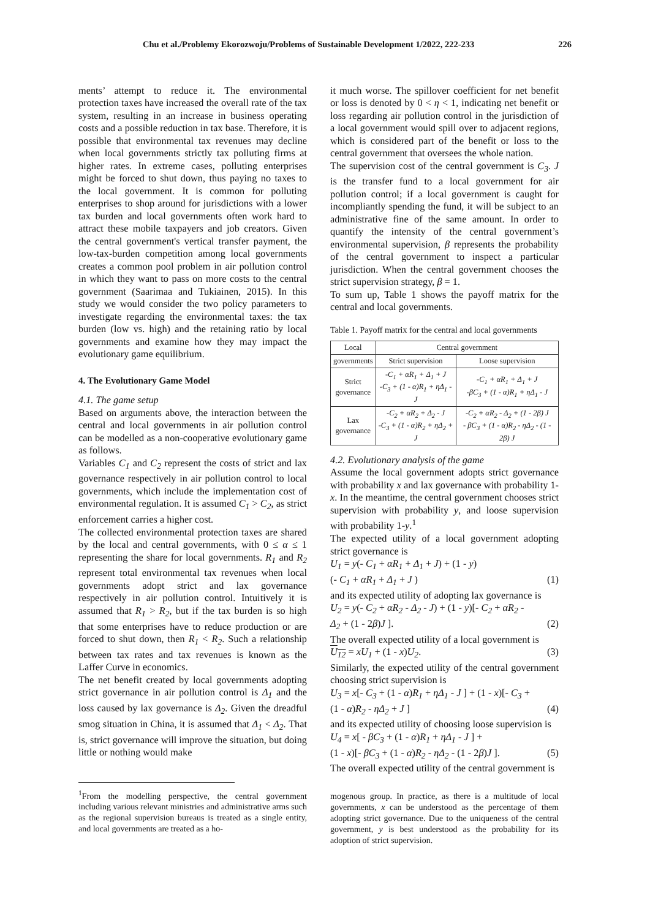Chu et al./Problemy Ekorozwoju/Problems of Sustainable Development 1/2022, 222-233 226
ments’ attempt to reduce it. The environmental protection taxes have increased the overall rate of the tax system, resulting in an increase in business operating costs and a possible reduction in tax base. Therefore, it is possible that environmental tax revenues may decline when local governments strictly tax polluting firms at higher rates. In extreme cases, polluting enterprises might be forced to shut down, thus paying no taxes to the local government. It is common for polluting enterprises to shop around for jurisdictions with a lower tax burden and local governments often work hard to attract these mobile taxpayers and job creators. Given the central government's vertical transfer payment, the low-tax-burden competition among local governments creates a common pool problem in air pollution control in which they want to pass on more costs to the central government (Saarimaa and Tukiainen, 2015). In this study we would consider the two policy parameters to investigate regarding the environmental taxes: the tax burden (low vs. high) and the retaining ratio by local governments and examine how they may impact the evolutionary game equilibrium.
4. The Evolutionary Game Model
4.1. The game setup
Based on arguments above, the interaction between the central and local governments in air pollution control can be modelled as a non-cooperative evolutionary game as follows.
Variables C<sub>1</sub> and C<sub>2</sub> represent the costs of strict and lax governance respectively in air pollution control to local governments, which include the implementation cost of environmental regulation. It is assumed C<sub>1</sub> > C<sub>2</sub>, as strict enforcement carries a higher cost.
The collected environmental protection taxes are shared by the local and central governments, with 0 ≤ α ≤ 1 representing the share for local governments. R<sub>1</sub> and R<sub>2</sub> represent total environmental tax revenues when local governments adopt strict and lax governance respectively in air pollution control. Intuitively it is assumed that R<sub>1</sub> > R<sub>2</sub>, but if the tax burden is so high that some enterprises have to reduce production or are forced to shut down, then R<sub>1</sub> < R<sub>2</sub>. Such a relationship between tax rates and tax revenues is known as the Laffer Curve in economics.
The net benefit created by local governments adopting strict governance in air pollution control is Δ<sub>1</sub> and the loss caused by lax governance is Δ<sub>2</sub>. Given the dreadful smog situation in China, it is assumed that Δ<sub>1</sub> < Δ<sub>2</sub>. That is, strict governance will improve the situation, but doing little or nothing would make
<sup>1</sup> From the modelling perspective, the central government including various relevant ministries and administrative arms such as the regional supervision bureaus is treated as a single entity, and local governments are treated as a ho-
it much worse. The spillover coefficient for net benefit or loss is denoted by 0 < η < 1, indicating net benefit or loss regarding air pollution control in the jurisdiction of a local government would spill over to adjacent regions, which is considered part of the benefit or loss to the central government that oversees the whole nation.
The supervision cost of the central government is C<sub>3</sub>. J is the transfer fund to a local government for air pollution control; if a local government is caught for incompliantly spending the fund, it will be subject to an administrative fine of the same amount. In order to quantify the intensity of the central government’s environmental supervision, β represents the probability of the central government to inspect a particular jurisdiction. When the central government chooses the strict supervision strategy, β = 1.
To sum up, Table 1 shows the payoff matrix for the central and local governments.
Table 1. Payoff matrix for the central and local governments
| Local | Central government | |
| --- | --- | --- |
| governments | Strict supervision | Loose supervision |
| Strict governance | -C<sub>1</sub> + αR<sub>1</sub> + Δ<sub>1</sub> + J -C<sub>3</sub> + (1 - α)R<sub>1</sub> + ηΔ<sub>1</sub> - J | -C<sub>1</sub> + αR<sub>1</sub> + Δ<sub>1</sub> + J -βC<sub>3</sub> + (1 - α)R<sub>1</sub> + ηΔ<sub>1</sub> - J |
| Lax governance | -C<sub>2</sub> + αR<sub>2</sub> + Δ<sub>2</sub> - J -C<sub>3</sub> + (1 - α)R<sub>2</sub> + ηΔ<sub>2</sub> + J | -C<sub>2</sub> + αR<sub>2</sub> - Δ<sub>2</sub> + (1 - 2β) J - βC<sub>3</sub> + (1 - α)R<sub>2</sub> - ηΔ<sub>2</sub> - (1 - 2β) J |
4.2. Evolutionary analysis of the game
Assume the local government adopts strict governance with probability x and lax governance with probability 1-x. In the meantime, the central government chooses strict supervision with probability y, and loose supervision with probability 1-y.<sup>1</sup>
The expected utility of a local government adopting strict governance is
U<sub>1</sub> = y(- C<sub>1</sub> + αR<sub>1</sub> + Δ<sub>1</sub> + J) + (1 - y)
(- C<sub>1</sub> + αR<sub>1</sub> + Δ<sub>1</sub> + J ) (1)
and its expected utility of adopting lax governance is
U<sub>2</sub> = y(- C<sub>2</sub> + αR<sub>2</sub> - Δ<sub>2</sub> - J) + (1 - y)[- C<sub>2</sub> + αR<sub>2</sub> -
Δ<sub>2</sub> + (1 - 2β)J ]. (2)
The overall expected utility of a local government is
U<sub>12</sub> = xU<sub>1</sub> + (1 - x)U<sub>2</sub>. (3)
Similarly, the expected utility of the central government choosing strict supervision is
U<sub>3</sub> = x[- C<sub>3</sub> + (1 - α)R<sub>1</sub> + ηΔ<sub>1</sub> - J ] + (1 - x)[- C<sub>3</sub> +
(1 - α)R<sub>2</sub> - ηΔ<sub>2</sub> + J ] (4)
and its expected utility of choosing loose supervision is
U<sub>4</sub> = x[ - βC<sub>3</sub> + (1 - α)R<sub>1</sub> + ηΔ<sub>1</sub> - J ] +
(1 - x)[- βC<sub>3</sub> + (1 - α)R<sub>2</sub> - ηΔ<sub>2</sub> - (1 - 2β)J ]. (5)
The overall expected utility of the central government is
mogenous group. In practice, as there is a multitude of local governments, x can be understood as the percentage of them adopting strict governance. Due to the uniqueness of the central government, y is best understood as the probability for its adoption of strict supervision.